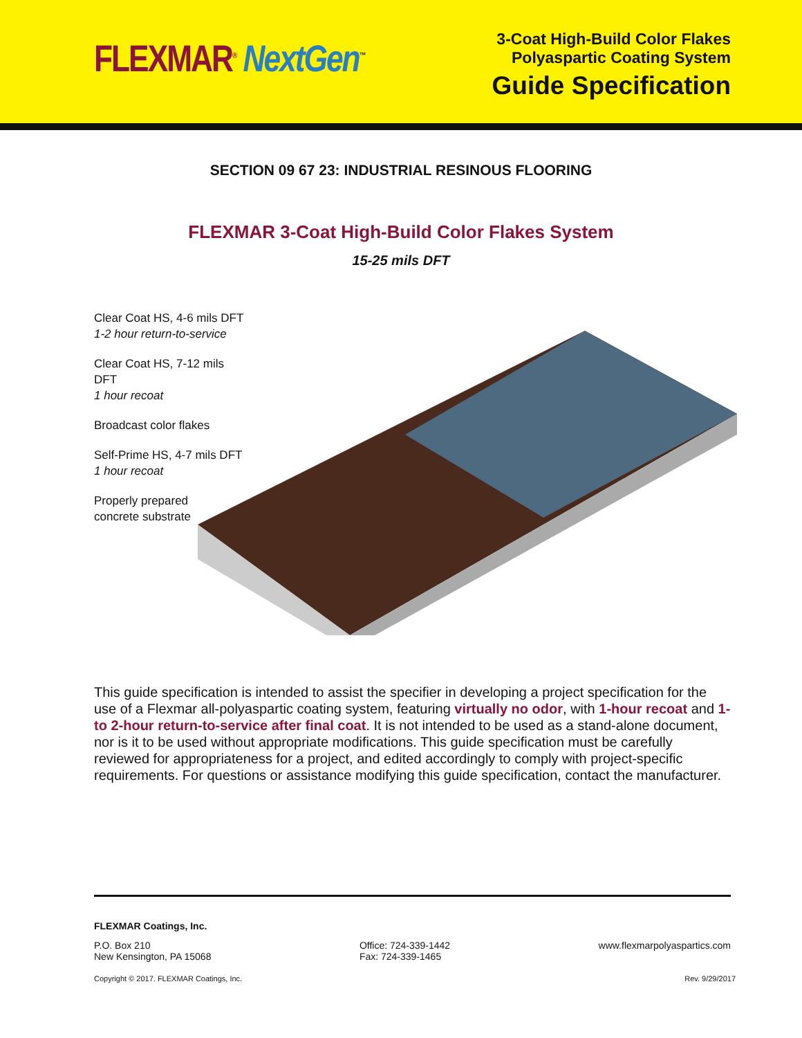FLEXMAR<sup>®</sup> NextGen<sup>™</sup>
3-Coat High-Build Color Flakes
Polyaspartic Coating System
Guide Specification
SECTION 09 67 23: INDUSTRIAL RESINOUS FLOORING
FLEXMAR 3-Coat High-Build Color Flakes System
15-25 mils DFT
Clear Coat HS, 4-6 mils DFT
1-2 hour return-to-service
Clear Coat HS, 7-12 mils DFT
1 hour recoat
Broadcast color flakes
Self-Prime HS, 4-7 mils DFT
1 hour recoat
Properly prepared
concrete substrate
This guide specification is intended to assist the specifier in developing a project specification for the use of a Flexmar all-polyaspartic coating system, featuring virtually no odor, with 1-hour recoat and 1- to 2-hour return-to-service after final coat. It is not intended to be used as a stand-alone document, nor is it to be used without appropriate modifications. This guide specification must be carefully reviewed for appropriateness for a project, and edited accordingly to comply with project-specific requirements. For questions or assistance modifying this guide specification, contact the manufacturer.
FLEXMAR Coatings, Inc.
P.O. Box 210
New Kensington, PA 15068
Office: 724-339-1442
Fax: 724-339-1465
www.flexmarpolyaspartics.com
Copyright © 2017. FLEXMAR Coatings, Inc.
Rev. 9/29/2017